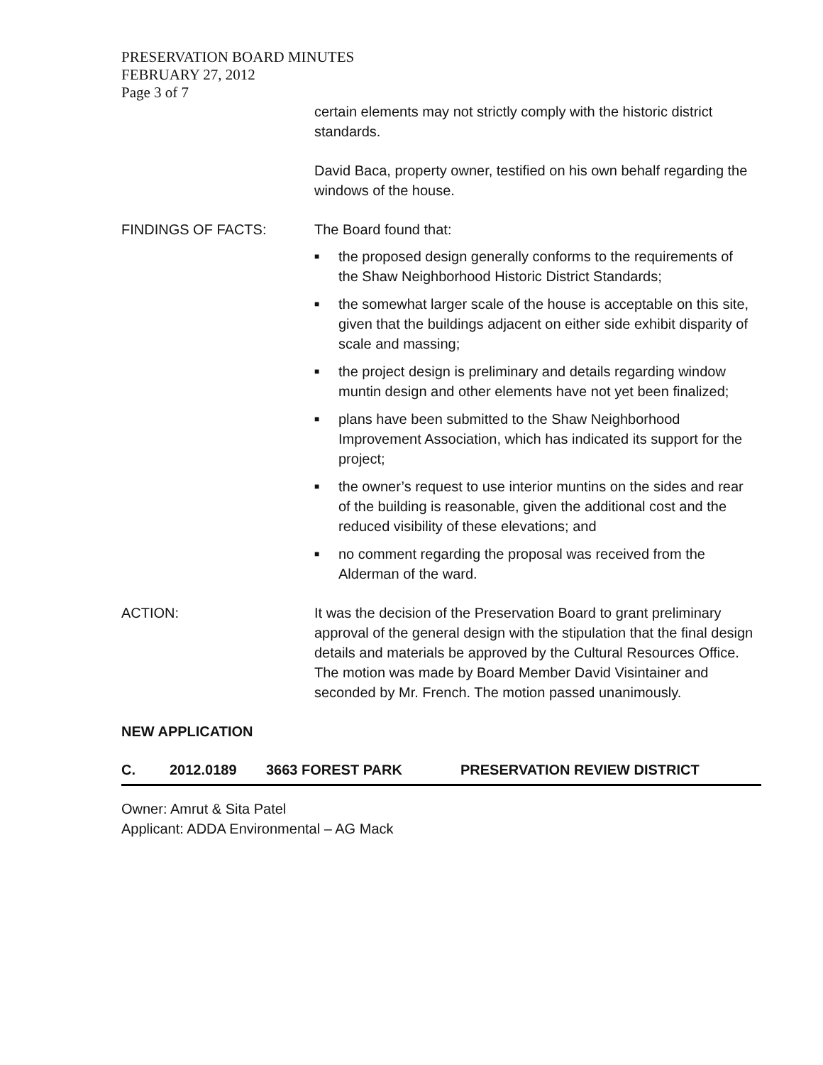PRESERVATION BOARD MINUTES
FEBRUARY 27, 2012
Page 3 of 7
certain elements may not strictly comply with the historic district standards.
David Baca, property owner, testified on his own behalf regarding the windows of the house.
FINDINGS OF FACTS: The Board found that:
■ the proposed design generally conforms to the requirements of the Shaw Neighborhood Historic District Standards;
■ the somewhat larger scale of the house is acceptable on this site, given that the buildings adjacent on either side exhibit disparity of scale and massing;
■ the project design is preliminary and details regarding window muntin design and other elements have not yet been finalized;
■ plans have been submitted to the Shaw Neighborhood Improvement Association, which has indicated its support for the project;
■ the owner’s request to use interior muntins on the sides and rear of the building is reasonable, given the additional cost and the reduced visibility of these elevations; and
■ no comment regarding the proposal was received from the Alderman of the ward.
ACTION: It was the decision of the Preservation Board to grant preliminary approval of the general design with the stipulation that the final design details and materials be approved by the Cultural Resources Office. The motion was made by Board Member David Visintainer and seconded by Mr. French. The motion passed unanimously.
NEW APPLICATION
C. 2012.0189 3663 FOREST PARK PRESERVATION REVIEW DISTRICT
Owner: Amrut & Sita Patel
Applicant: ADDA Environmental – AG Mack